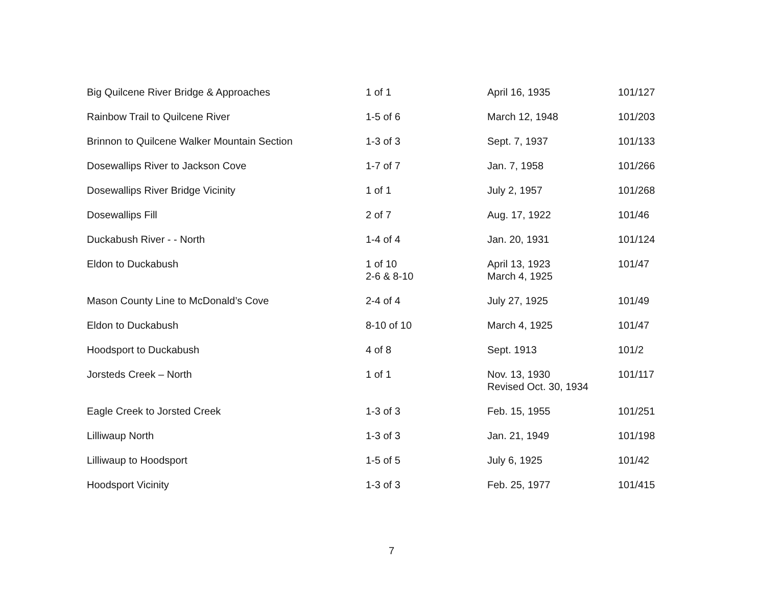| Big Quilcene River Bridge & Approaches | 1 of 1 | April 16, 1935 | 101/127 |
| Rainbow Trail to Quilcene River | 1-5 of 6 | March 12, 1948 | 101/203 |
| Brinnon to Quilcene Walker Mountain Section | 1-3 of 3 | Sept. 7, 1937 | 101/133 |
| Dosewallips River to Jackson Cove | 1-7 of 7 | Jan. 7, 1958 | 101/266 |
| Dosewallips River Bridge Vicinity | 1 of 1 | July 2, 1957 | 101/268 |
| Dosewallips Fill | 2 of 7 | Aug. 17, 1922 | 101/46 |
| Duckabush River - - North | 1-4 of 4 | Jan. 20, 1931 | 101/124 |
| Eldon to Duckabush | 1 of 10 2-6 & 8-10 | April 13, 1923 March 4, 1925 | 101/47 |
| Mason County Line to McDonald’s Cove | 2-4 of 4 | July 27, 1925 | 101/49 |
| Eldon to Duckabush | 8-10 of 10 | March 4, 1925 | 101/47 |
| Hoodsport to Duckabush | 4 of 8 | Sept. 1913 | 101/2 |
| Jorsteds Creek – North | 1 of 1 | Nov. 13, 1930 Revised Oct. 30, 1934 | 101/117 |
| Eagle Creek to Jorsted Creek | 1-3 of 3 | Feb. 15, 1955 | 101/251 |
| Lilliwaup North | 1-3 of 3 | Jan. 21, 1949 | 101/198 |
| Lilliwaup to Hoodsport | 1-5 of 5 | July 6, 1925 | 101/42 |
| Hoodsport Vicinity | 1-3 of 3 | Feb. 25, 1977 | 101/415 |
7